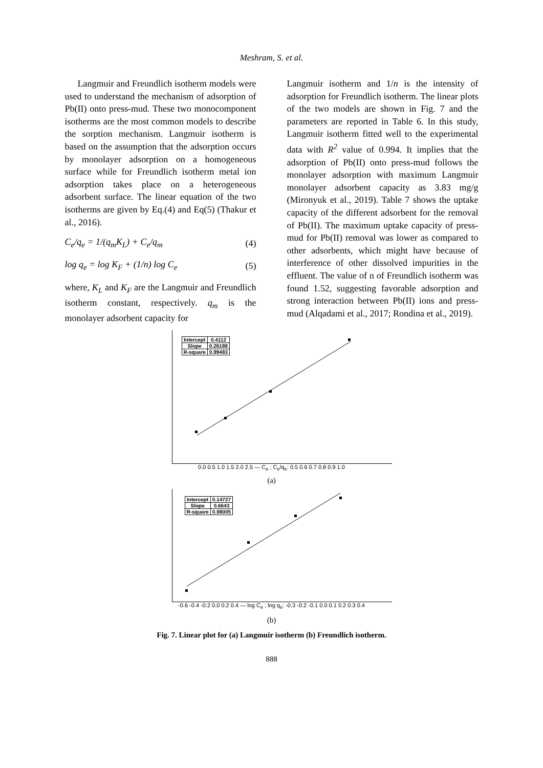Meshram, S. et al.
Langmuir and Freundlich isotherm models were used to understand the mechanism of adsorption of Pb(II) onto press-mud. These two monocomponent isotherms are the most common models to describe the sorption mechanism. Langmuir isotherm is based on the assumption that the adsorption occurs by monolayer adsorption on a homogeneous surface while for Freundlich isotherm metal ion adsorption takes place on a heterogeneous adsorbent surface. The linear equation of the two isotherms are given by Eq.(4) and Eq(5) (Thakur et al., 2016).
C<sub>e</sub>/q<sub>e</sub> = 1/(q<sub>m</sub>K<sub>L</sub>) + C<sub>e</sub>/q<sub>m</sub> (4)
log q<sub>e</sub> = log K<sub>F</sub> + (1/n) log C<sub>e</sub> (5)
where, K<sub>L</sub> and K<sub>F</sub> are the Langmuir and Freundlich isotherm constant, respectively. q<sub>m</sub> is the monolayer adsorbent capacity for
Langmuir isotherm and 1/n is the intensity of adsorption for Freundlich isotherm. The linear plots of the two models are shown in Fig. 7 and the parameters are reported in Table 6. In this study, Langmuir isotherm fitted well to the experimental data with R<sup>2</sup> value of 0.994. It implies that the adsorption of Pb(II) onto press-mud follows the monolayer adsorption with maximum Langmuir monolayer adsorbent capacity as 3.83 mg/g (Mironyuk et al., 2019). Table 7 shows the uptake capacity of the different adsorbent for the removal of Pb(II). The maximum uptake capacity of press-mud for Pb(II) removal was lower as compared to other adsorbents, which might have because of interference of other dissolved impurities in the effluent. The value of n of Freundlich isotherm was found 1.52, suggesting favorable adsorption and strong interaction between Pb(II) ions and press-mud (Alqadami et al., 2017; Rondina et al., 2019).
| Intercept | 0.4112 |
| Slope | 0.26188 |
| R-square | 0.99483 |
0.0 0.5 1.0 1.5 2.0 2.5 — C<sub>e</sub> ; C<sub>e</sub>/q<sub>e</sub>: 0.5 0.6 0.7 0.8 0.9 1.0
(a)
| Intercept | 0.14727 |
| Slope | 0.6643 |
| R-square | 0.98005 |
-0.6 -0.4 -0.2 0.0 0.2 0.4 — log C<sub>e</sub> ; log q<sub>e</sub>: -0.3 -0.2 -0.1 0.0 0.1 0.2 0.3 0.4
(b)
Fig. 7. Linear plot for (a) Langmuir isotherm (b) Freundlich isotherm.
888